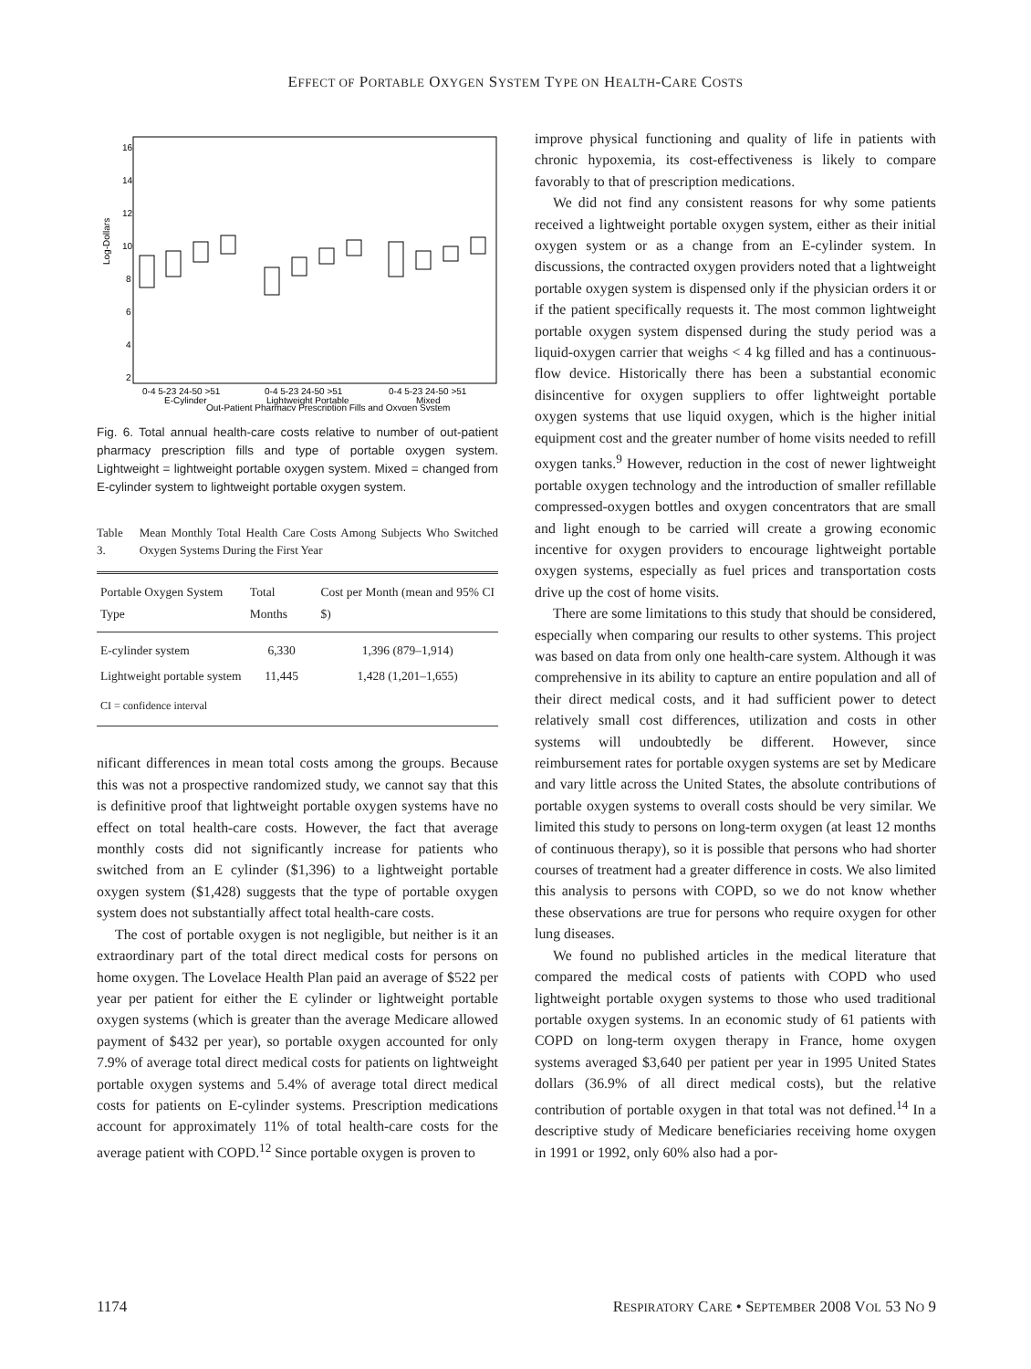EFFECT OF PORTABLE OXYGEN SYSTEM TYPE ON HEALTH-CARE COSTS
16
14
12
10
8
6
4
2
Log-Dollars
0-4 5-23 24-50 >51
0-4 5-23 24-50 >51
0-4 5-23 24-50 >51
E-Cylinder
Lightweight Portable
Mixed
Out-Patient Pharmacy Prescription Fills and Oxygen System
Fig. 6. Total annual health-care costs relative to number of out-patient pharmacy prescription fills and type of portable oxygen system. Lightweight = lightweight portable oxygen system. Mixed = changed from E-cylinder system to lightweight portable oxygen system.
Table 3. Mean Monthly Total Health Care Costs Among Subjects Who Switched Oxygen Systems During the First Year
| Portable Oxygen System Type | Total Months | Cost per Month (mean and 95% CI $) |
| --- | --- | --- |
| E-cylinder system | 6,330 | 1,396 (879–1,914) |
| Lightweight portable system | 11,445 | 1,428 (1,201–1,655) |
| CI = confidence interval | | |
nificant differences in mean total costs among the groups. Because this was not a prospective randomized study, we cannot say that this is definitive proof that lightweight portable oxygen systems have no effect on total health-care costs. However, the fact that average monthly costs did not significantly increase for patients who switched from an E cylinder ($1,396) to a lightweight portable oxygen system ($1,428) suggests that the type of portable oxygen system does not substantially affect total health-care costs.
The cost of portable oxygen is not negligible, but neither is it an extraordinary part of the total direct medical costs for persons on home oxygen. The Lovelace Health Plan paid an average of $522 per year per patient for either the E cylinder or lightweight portable oxygen systems (which is greater than the average Medicare allowed payment of $432 per year), so portable oxygen accounted for only 7.9% of average total direct medical costs for patients on lightweight portable oxygen systems and 5.4% of average total direct medical costs for patients on E-cylinder systems. Prescription medications account for approximately 11% of total health-care costs for the average patient with COPD.<sup>12</sup> Since portable oxygen is proven to
improve physical functioning and quality of life in patients with chronic hypoxemia, its cost-effectiveness is likely to compare favorably to that of prescription medications.
We did not find any consistent reasons for why some patients received a lightweight portable oxygen system, either as their initial oxygen system or as a change from an E-cylinder system. In discussions, the contracted oxygen providers noted that a lightweight portable oxygen system is dispensed only if the physician orders it or if the patient specifically requests it. The most common lightweight portable oxygen system dispensed during the study period was a liquid-oxygen carrier that weighs < 4 kg filled and has a continuous-flow device. Historically there has been a substantial economic disincentive for oxygen suppliers to offer lightweight portable oxygen systems that use liquid oxygen, which is the higher initial equipment cost and the greater number of home visits needed to refill oxygen tanks.<sup>9</sup> However, reduction in the cost of newer lightweight portable oxygen technology and the introduction of smaller refillable compressed-oxygen bottles and oxygen concentrators that are small and light enough to be carried will create a growing economic incentive for oxygen providers to encourage lightweight portable oxygen systems, especially as fuel prices and transportation costs drive up the cost of home visits.
There are some limitations to this study that should be considered, especially when comparing our results to other systems. This project was based on data from only one health-care system. Although it was comprehensive in its ability to capture an entire population and all of their direct medical costs, and it had sufficient power to detect relatively small cost differences, utilization and costs in other systems will undoubtedly be different. However, since reimbursement rates for portable oxygen systems are set by Medicare and vary little across the United States, the absolute contributions of portable oxygen systems to overall costs should be very similar. We limited this study to persons on long-term oxygen (at least 12 months of continuous therapy), so it is possible that persons who had shorter courses of treatment had a greater difference in costs. We also limited this analysis to persons with COPD, so we do not know whether these observations are true for persons who require oxygen for other lung diseases.
We found no published articles in the medical literature that compared the medical costs of patients with COPD who used lightweight portable oxygen systems to those who used traditional portable oxygen systems. In an economic study of 61 patients with COPD on long-term oxygen therapy in France, home oxygen systems averaged $3,640 per patient per year in 1995 United States dollars (36.9% of all direct medical costs), but the relative contribution of portable oxygen in that total was not defined.<sup>14</sup> In a descriptive study of Medicare beneficiaries receiving home oxygen in 1991 or 1992, only 60% also had a por-
1174 RESPIRATORY CARE • SEPTEMBER 2008 VOL 53 NO 9